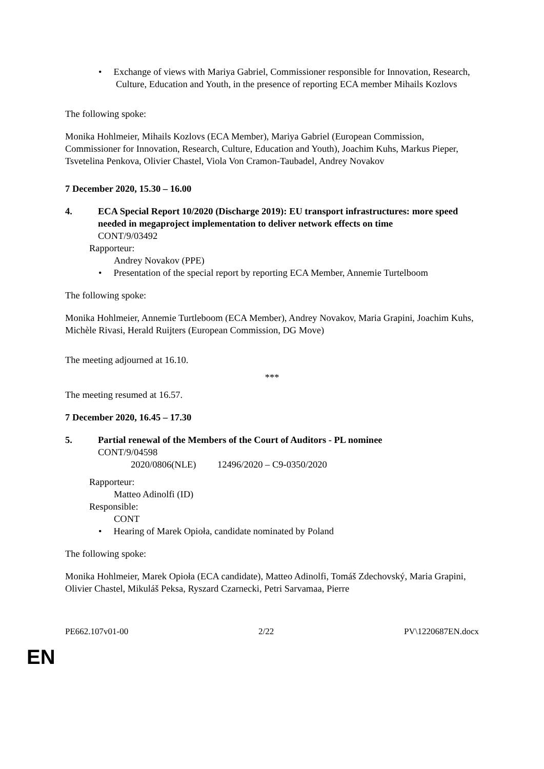• Exchange of views with Mariya Gabriel, Commissioner responsible for Innovation, Research, Culture, Education and Youth, in the presence of reporting ECA member Mihails Kozlovs
The following spoke:
Monika Hohlmeier, Mihails Kozlovs (ECA Member), Mariya Gabriel (European Commission, Commissioner for Innovation, Research, Culture, Education and Youth), Joachim Kuhs, Markus Pieper, Tsvetelina Penkova, Olivier Chastel, Viola Von Cramon-Taubadel, Andrey Novakov
7 December 2020, 15.30 – 16.00
4. ECA Special Report 10/2020 (Discharge 2019): EU transport infrastructures: more speed needed in megaproject implementation to deliver network effects on time
CONT/9/03492
Rapporteur:
Andrey Novakov (PPE)
• Presentation of the special report by reporting ECA Member, Annemie Turtelboom
The following spoke:
Monika Hohlmeier, Annemie Turtleboom (ECA Member), Andrey Novakov, Maria Grapini, Joachim Kuhs, Michèle Rivasi, Herald Ruijters (European Commission, DG Move)
The meeting adjourned at 16.10.
***
The meeting resumed at 16.57.
7 December 2020, 16.45 – 17.30
5. Partial renewal of the Members of the Court of Auditors - PL nominee
CONT/9/04598
2020/0806(NLE) 12496/2020 – C9-0350/2020
Rapporteur:
Matteo Adinolfi (ID)
Responsible:
CONT
• Hearing of Marek Opioła, candidate nominated by Poland
The following spoke:
Monika Hohlmeier, Marek Opioła (ECA candidate), Matteo Adinolfi, Tomáš Zdechovský, Maria Grapini, Olivier Chastel, Mikuláš Peksa, Ryszard Czarnecki, Petri Sarvamaa, Pierre
PE662.107v01-00 2/22 PV\1220687EN.docx
EN